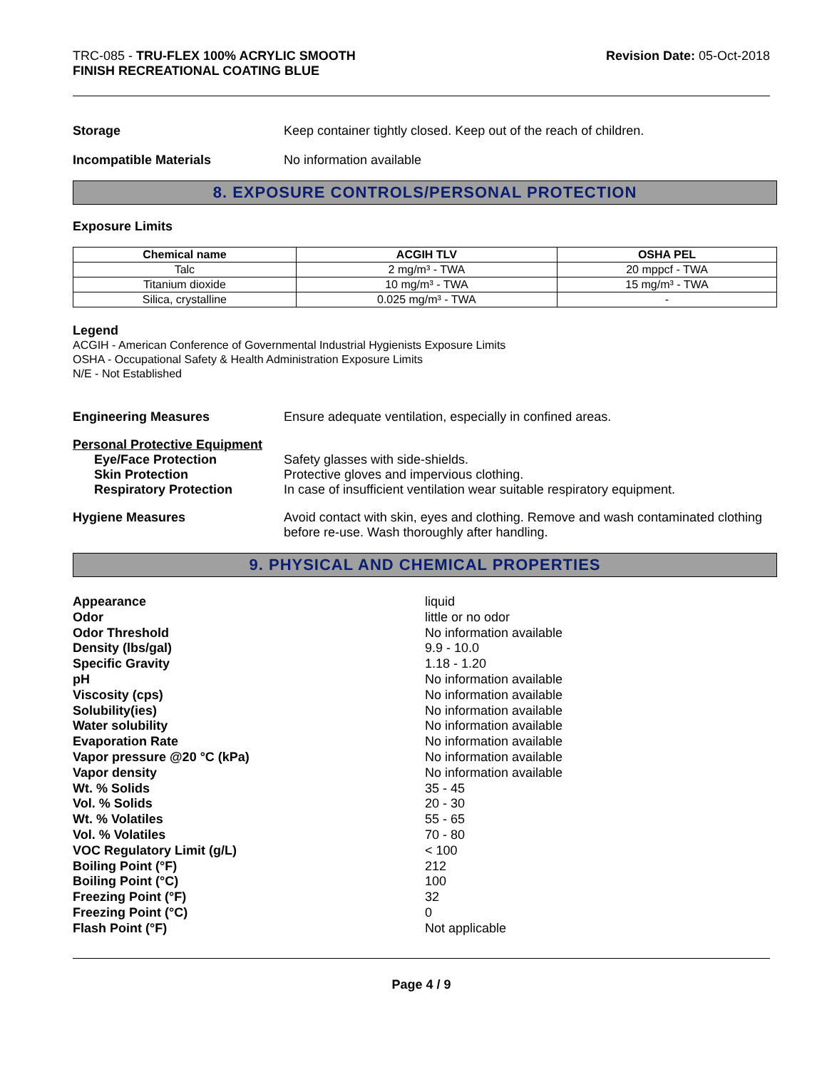TRC-085 - TRU-FLEX 100% ACRYLIC SMOOTH
FINISH RECREATIONAL COATING BLUE
Revision Date: 05-Oct-2018
Storage Keep container tightly closed. Keep out of the reach of children.
Incompatible Materials No information available
8. EXPOSURE CONTROLS/PERSONAL PROTECTION
Exposure Limits
| Chemical name | ACGIH TLV | OSHA PEL |
| --- | --- | --- |
| Talc | 2 mg/m³ - TWA | 20 mppcf - TWA |
| Titanium dioxide | 10 mg/m³ - TWA | 15 mg/m³ - TWA |
| Silica, crystalline | 0.025 mg/m³ - TWA | - |
Legend
ACGIH - American Conference of Governmental Industrial Hygienists Exposure Limits
OSHA - Occupational Safety & Health Administration Exposure Limits
N/E - Not Established
Engineering Measures Ensure adequate ventilation, especially in confined areas.
Personal Protective Equipment
Eye/Face Protection Safety glasses with side-shields.
Skin Protection Protective gloves and impervious clothing.
Respiratory Protection In case of insufficient ventilation wear suitable respiratory equipment.
Hygiene Measures Avoid contact with skin, eyes and clothing. Remove and wash contaminated clothing before re-use. Wash thoroughly after handling.
9. PHYSICAL AND CHEMICAL PROPERTIES
Appearance
liquid
Odor
little or no odor
Odor Threshold
No information available
Density (lbs/gal)
9.9 - 10.0
Specific Gravity
1.18 - 1.20
pH
No information available
Viscosity (cps)
No information available
Solubility(ies)
No information available
Water solubility
No information available
Evaporation Rate
No information available
Vapor pressure @20 °C (kPa)
No information available
Vapor density
No information available
Wt. % Solids
35 - 45
Vol. % Solids
20 - 30
Wt. % Volatiles
55 - 65
Vol. % Volatiles
70 - 80
VOC Regulatory Limit (g/L)
< 100
Boiling Point (°F)
212
Boiling Point (°C)
100
Freezing Point (°F)
32
Freezing Point (°C)
0
Flash Point (°F)
Not applicable
Page 4 / 9